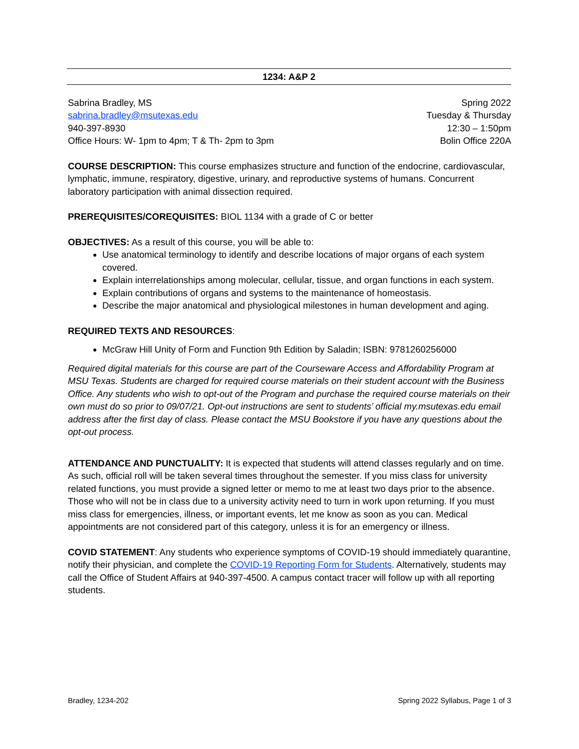1234: A&P 2
Sabrina Bradley, MS
sabrina.bradley@msutexas.edu
940-397-8930
Office Hours: W- 1pm to 4pm; T & Th- 2pm to 3pm
Spring 2022
Tuesday & Thursday
12:30 – 1:50pm
Bolin Office 220A
COURSE DESCRIPTION: This course emphasizes structure and function of the endocrine, cardiovascular, lymphatic, immune, respiratory, digestive, urinary, and reproductive systems of humans. Concurrent laboratory participation with animal dissection required.
PREREQUISITES/COREQUISITES: BIOL 1134 with a grade of C or better
OBJECTIVES: As a result of this course, you will be able to:
Use anatomical terminology to identify and describe locations of major organs of each system covered.
Explain interrelationships among molecular, cellular, tissue, and organ functions in each system.
Explain contributions of organs and systems to the maintenance of homeostasis.
Describe the major anatomical and physiological milestones in human development and aging.
REQUIRED TEXTS AND RESOURCES:
McGraw Hill Unity of Form and Function 9th Edition by Saladin; ISBN: 9781260256000
Required digital materials for this course are part of the Courseware Access and Affordability Program at MSU Texas. Students are charged for required course materials on their student account with the Business Office. Any students who wish to opt-out of the Program and purchase the required course materials on their own must do so prior to 09/07/21. Opt-out instructions are sent to students’ official my.msutexas.edu email address after the first day of class. Please contact the MSU Bookstore if you have any questions about the opt-out process.
ATTENDANCE AND PUNCTUALITY: It is expected that students will attend classes regularly and on time. As such, official roll will be taken several times throughout the semester. If you miss class for university related functions, you must provide a signed letter or memo to me at least two days prior to the absence. Those who will not be in class due to a university activity need to turn in work upon returning. If you must miss class for emergencies, illness, or important events, let me know as soon as you can. Medical appointments are not considered part of this category, unless it is for an emergency or illness.
COVID STATEMENT: Any students who experience symptoms of COVID-19 should immediately quarantine, notify their physician, and complete the COVID-19 Reporting Form for Students. Alternatively, students may call the Office of Student Affairs at 940-397-4500. A campus contact tracer will follow up with all reporting students.
Bradley, 1234-202 Spring 2022 Syllabus, Page 1 of 3